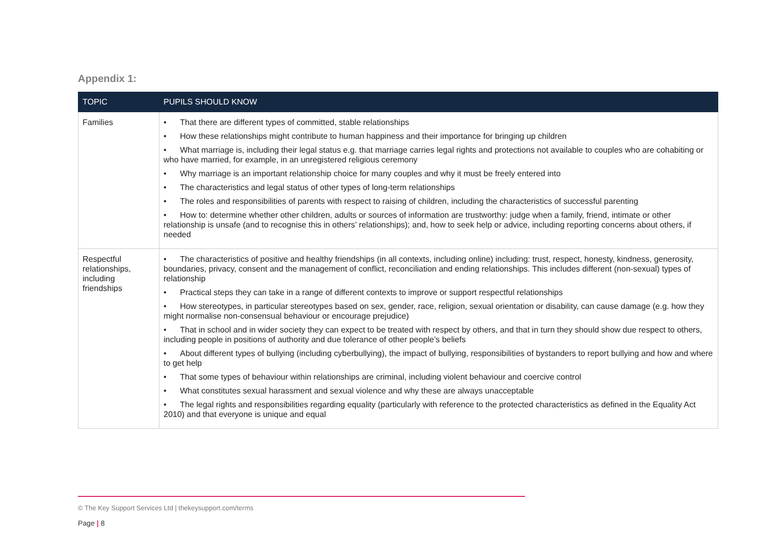Appendix 1:
| TOPIC | PUPILS SHOULD KNOW |
| --- | --- |
| Families | • That there are different types of committed, stable relationships • How these relationships might contribute to human happiness and their importance for bringing up children • What marriage is, including their legal status e.g. that marriage carries legal rights and protections not available to couples who are cohabiting or who have married, for example, in an unregistered religious ceremony • Why marriage is an important relationship choice for many couples and why it must be freely entered into • The characteristics and legal status of other types of long-term relationships • The roles and responsibilities of parents with respect to raising of children, including the characteristics of successful parenting • How to: determine whether other children, adults or sources of information are trustworthy: judge when a family, friend, intimate or other relationship is unsafe (and to recognise this in others’ relationships); and, how to seek help or advice, including reporting concerns about others, if needed |
| Respectful relationships, including friendships | • The characteristics of positive and healthy friendships (in all contexts, including online) including: trust, respect, honesty, kindness, generosity, boundaries, privacy, consent and the management of conflict, reconciliation and ending relationships. This includes different (non-sexual) types of relationship • Practical steps they can take in a range of different contexts to improve or support respectful relationships • How stereotypes, in particular stereotypes based on sex, gender, race, religion, sexual orientation or disability, can cause damage (e.g. how they might normalise non-consensual behaviour or encourage prejudice) • That in school and in wider society they can expect to be treated with respect by others, and that in turn they should show due respect to others, including people in positions of authority and due tolerance of other people’s beliefs • About different types of bullying (including cyberbullying), the impact of bullying, responsibilities of bystanders to report bullying and how and where to get help • That some types of behaviour within relationships are criminal, including violent behaviour and coercive control • What constitutes sexual harassment and sexual violence and why these are always unacceptable • The legal rights and responsibilities regarding equality (particularly with reference to the protected characteristics as defined in the Equality Act 2010) and that everyone is unique and equal |
© The Key Support Services Ltd | thekeysupport.com/terms
Page | 8